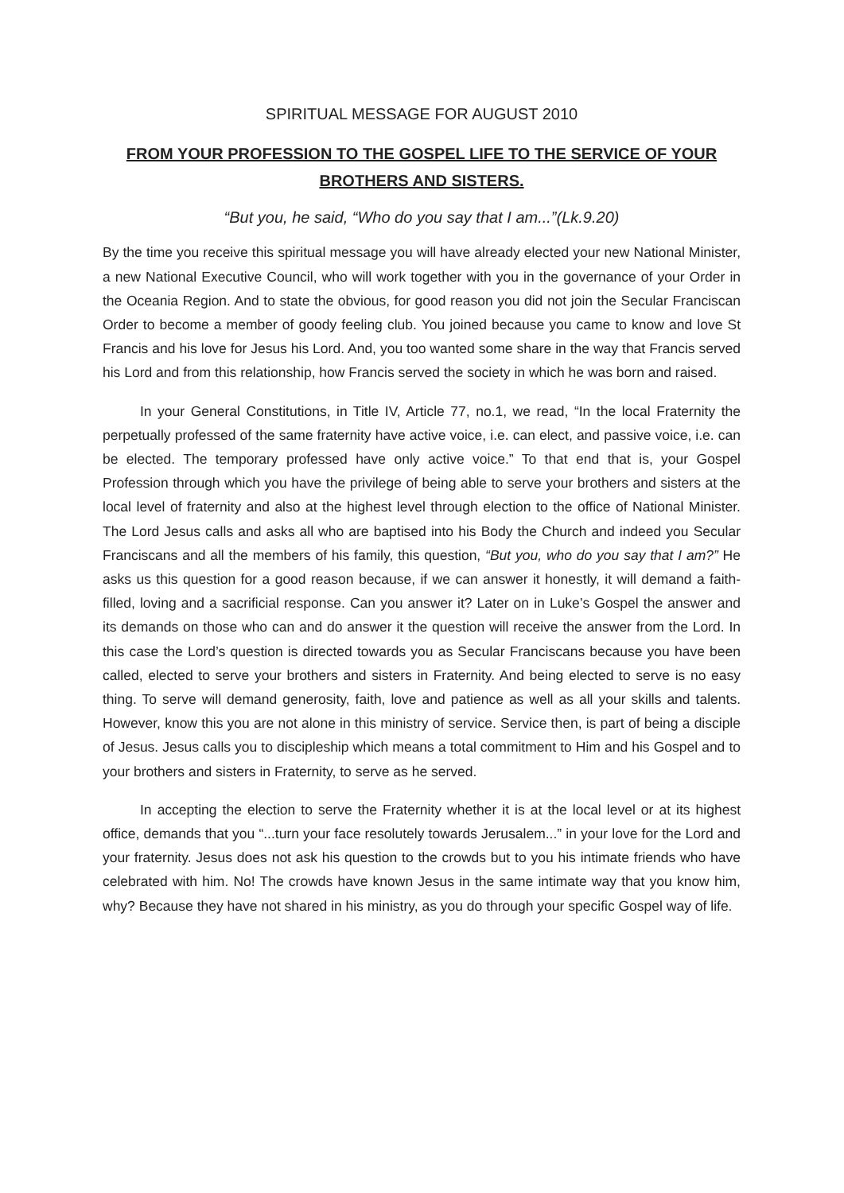SPIRITUAL MESSAGE FOR AUGUST 2010
FROM YOUR PROFESSION TO THE GOSPEL LIFE TO THE SERVICE OF YOUR BROTHERS AND SISTERS.
“But you, he said, “Who do you say that I am...”(Lk.9.20)
By the time you receive this spiritual message you will have already elected your new National Minister, a new National Executive Council, who will work together with you in the governance of your Order in the Oceania Region. And to state the obvious, for good reason you did not join the Secular Franciscan Order to become a member of goody feeling club. You joined because you came to know and love St Francis and his love for Jesus his Lord. And, you too wanted some share in the way that Francis served his Lord and from this relationship, how Francis served the society in which he was born and raised.
In your General Constitutions, in Title IV, Article 77, no.1, we read, “In the local Fraternity the perpetually professed of the same fraternity have active voice, i.e. can elect, and passive voice, i.e. can be elected. The temporary professed have only active voice.” To that end that is, your Gospel Profession through which you have the privilege of being able to serve your brothers and sisters at the local level of fraternity and also at the highest level through election to the office of National Minister. The Lord Jesus calls and asks all who are baptised into his Body the Church and indeed you Secular Franciscans and all the members of his family, this question, “But you, who do you say that I am?” He asks us this question for a good reason because, if we can answer it honestly, it will demand a faith-filled, loving and a sacrificial response. Can you answer it? Later on in Luke’s Gospel the answer and its demands on those who can and do answer it the question will receive the answer from the Lord. In this case the Lord’s question is directed towards you as Secular Franciscans because you have been called, elected to serve your brothers and sisters in Fraternity. And being elected to serve is no easy thing. To serve will demand generosity, faith, love and patience as well as all your skills and talents. However, know this you are not alone in this ministry of service. Service then, is part of being a disciple of Jesus. Jesus calls you to discipleship which means a total commitment to Him and his Gospel and to your brothers and sisters in Fraternity, to serve as he served.
In accepting the election to serve the Fraternity whether it is at the local level or at its highest office, demands that you “...turn your face resolutely towards Jerusalem...” in your love for the Lord and your fraternity. Jesus does not ask his question to the crowds but to you his intimate friends who have celebrated with him. No! The crowds have known Jesus in the same intimate way that you know him, why? Because they have not shared in his ministry, as you do through your specific Gospel way of life.